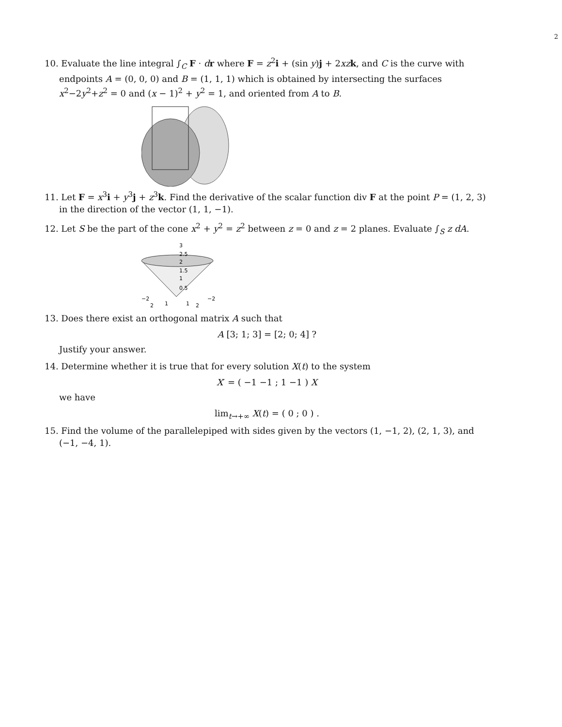2
10. Evaluate the line integral ∫<sub>C</sub> F · dr where F = z<sup>2</sup>i + (sin y)j + 2xz k, and C is the curve with
endpoints A = (0, 0, 0) and B = (1, 1, 1) which is obtained by intersecting the surfaces x<sup>2</sup>−2y<sup>2</sup>+z<sup>2</sup> = 0 and (x − 1)<sup>2</sup> + y<sup>2</sup> = 1, and oriented from A to B.
11. Let F = x<sup>3</sup>i + y<sup>3</sup>j + z<sup>3</sup>k. Find the derivative of the scalar function div F at the point P = (1, 2, 3)
in the direction of the vector (1, 1, −1).
12. Let S be the part of the cone x<sup>2</sup> + y<sup>2</sup> = z<sup>2</sup> between z = 0 and z = 2 planes. Evaluate ∫<sub>S</sub> z dA.
3
2.5
2
1.5
1
0.5
−2
−2
2
1
1
2
13. Does there exist an orthogonal matrix A such that
A [3; 1; 3] = [2; 0; 4] ?
Justify your answer.
14. Determine whether it is true that for every solution X(t) to the system
X′ = ( −1 −1 ; 1 −1 ) X
we have
lim<sub>t→+∞</sub> X(t) = ( 0 ; 0 ) .
15. Find the volume of the parallelepiped with sides given by the vectors (1, −1, 2), (2, 1, 3), and
(−1, −4, 1).